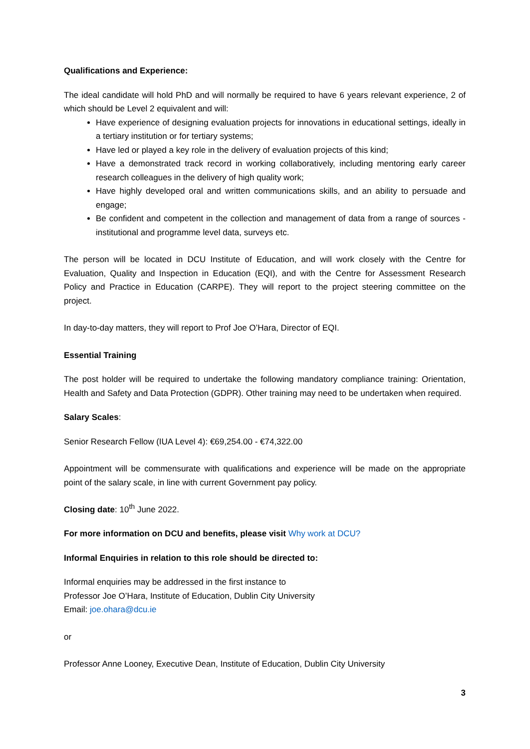Qualifications and Experience:
The ideal candidate will hold PhD and will normally be required to have 6 years relevant experience, 2 of which should be Level 2 equivalent and will:
Have experience of designing evaluation projects for innovations in educational settings, ideally in a tertiary institution or for tertiary systems;
Have led or played a key role in the delivery of evaluation projects of this kind;
Have a demonstrated track record in working collaboratively, including mentoring early career research colleagues in the delivery of high quality work;
Have highly developed oral and written communications skills, and an ability to persuade and engage;
Be confident and competent in the collection and management of data from a range of sources - institutional and programme level data, surveys etc.
The person will be located in DCU Institute of Education, and will work closely with the Centre for Evaluation, Quality and Inspection in Education (EQI), and with the Centre for Assessment Research Policy and Practice in Education (CARPE). They will report to the project steering committee on the project.
In day-to-day matters, they will report to Prof Joe O’Hara, Director of EQI.
Essential Training
The post holder will be required to undertake the following mandatory compliance training: Orientation, Health and Safety and Data Protection (GDPR). Other training may need to be undertaken when required.
Salary Scales:
Senior Research Fellow (IUA Level 4): €69,254.00 - €74,322.00
Appointment will be commensurate with qualifications and experience will be made on the appropriate point of the salary scale, in line with current Government pay policy.
Closing date: 10<sup>th</sup> June 2022.
For more information on DCU and benefits, please visit Why work at DCU?
Informal Enquiries in relation to this role should be directed to:
Informal enquiries may be addressed in the first instance to
Professor Joe O’Hara, Institute of Education, Dublin City University
Email: joe.ohara@dcu.ie
or
Professor Anne Looney, Executive Dean, Institute of Education, Dublin City University
3